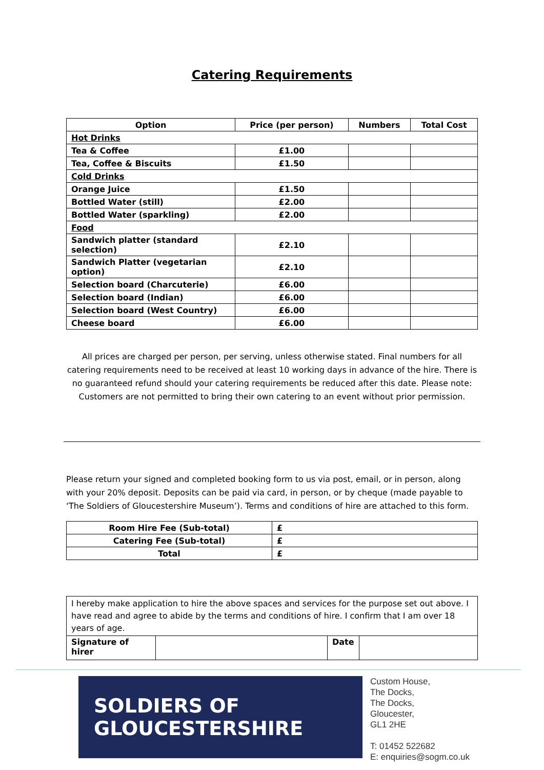Catering Requirements
| Option | Price (per person) | Numbers | Total Cost |
| --- | --- | --- | --- |
| Hot Drinks | | | |
| Tea & Coffee | £1.00 | | |
| Tea, Coffee & Biscuits | £1.50 | | |
| Cold Drinks | | | |
| Orange Juice | £1.50 | | |
| Bottled Water (still) | £2.00 | | |
| Bottled Water (sparkling) | £2.00 | | |
| Food | | | |
| Sandwich platter (standard selection) | £2.10 | | |
| Sandwich Platter (vegetarian option) | £2.10 | | |
| Selection board (Charcuterie) | £6.00 | | |
| Selection board (Indian) | £6.00 | | |
| Selection board (West Country) | £6.00 | | |
| Cheese board | £6.00 | | |
All prices are charged per person, per serving, unless otherwise stated. Final numbers for all catering requirements need to be received at least 10 working days in advance of the hire. There is no guaranteed refund should your catering requirements be reduced after this date. Please note: Customers are not permitted to bring their own catering to an event without prior permission.
Please return your signed and completed booking form to us via post, email, or in person, along with your 20% deposit. Deposits can be paid via card, in person, or by cheque (made payable to ‘The Soldiers of Gloucestershire Museum’). Terms and conditions of hire are attached to this form.
| Room Hire Fee (Sub-total) | £ |
| Catering Fee (Sub-total) | £ |
| Total | £ |
| I hereby make application to hire the above spaces and services for the purpose set out above. I have read and agree to abide by the terms and conditions of hire. I confirm that I am over 18 years of age. | | | |
| Signature of hirer | | Date | |
SOLDIERS OF
GLOUCESTERSHIRE
Custom House,
The Docks,
The Docks,
Gloucester,
GL1 2HE
T: 01452 522682
E: enquiries@sogm.co.uk